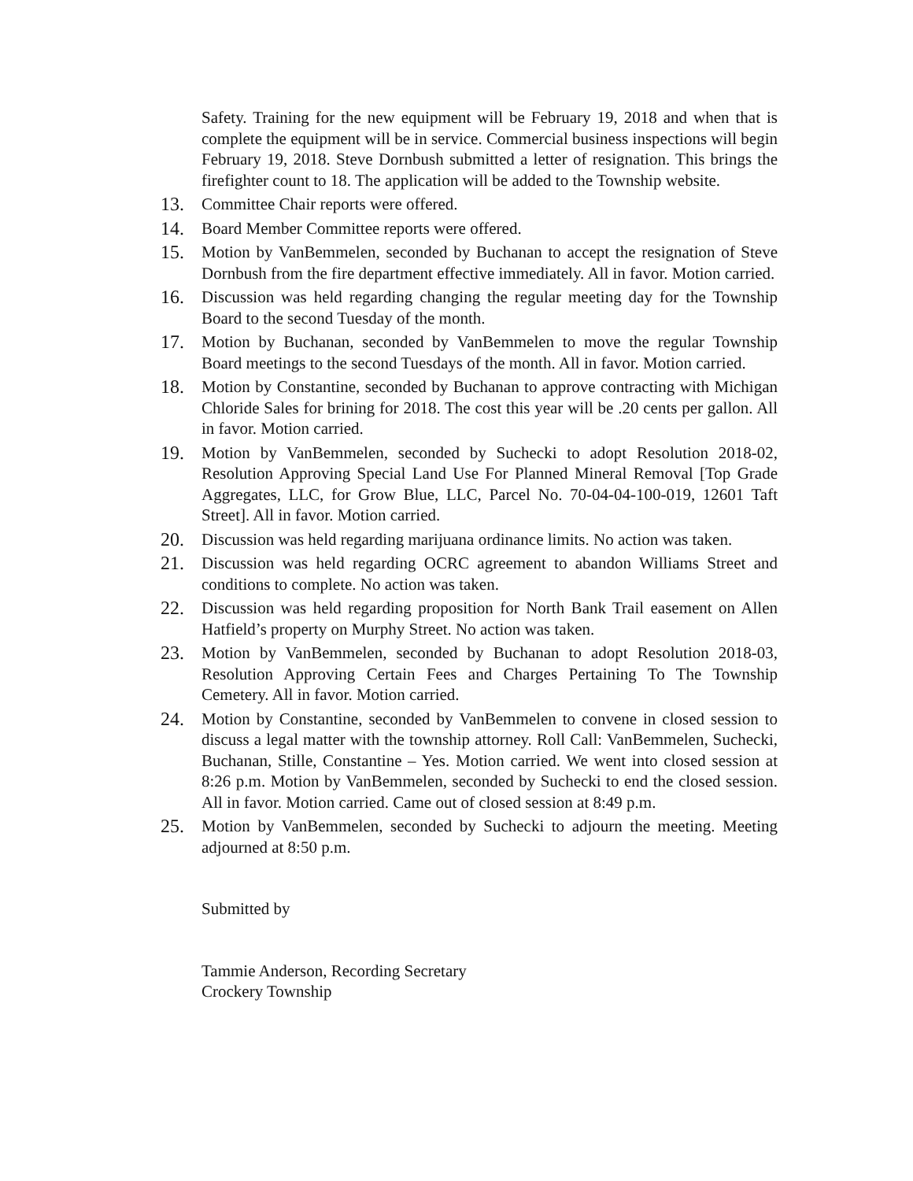Safety. Training for the new equipment will be February 19, 2018 and when that is complete the equipment will be in service. Commercial business inspections will begin February 19, 2018. Steve Dornbush submitted a letter of resignation. This brings the firefighter count to 18. The application will be added to the Township website.
13. Committee Chair reports were offered.
14. Board Member Committee reports were offered.
15. Motion by VanBemmelen, seconded by Buchanan to accept the resignation of Steve Dornbush from the fire department effective immediately. All in favor. Motion carried.
16. Discussion was held regarding changing the regular meeting day for the Township Board to the second Tuesday of the month.
17. Motion by Buchanan, seconded by VanBemmelen to move the regular Township Board meetings to the second Tuesdays of the month. All in favor. Motion carried.
18. Motion by Constantine, seconded by Buchanan to approve contracting with Michigan Chloride Sales for brining for 2018. The cost this year will be .20 cents per gallon. All in favor. Motion carried.
19. Motion by VanBemmelen, seconded by Suchecki to adopt Resolution 2018-02, Resolution Approving Special Land Use For Planned Mineral Removal [Top Grade Aggregates, LLC, for Grow Blue, LLC, Parcel No. 70-04-04-100-019, 12601 Taft Street]. All in favor. Motion carried.
20. Discussion was held regarding marijuana ordinance limits. No action was taken.
21. Discussion was held regarding OCRC agreement to abandon Williams Street and conditions to complete. No action was taken.
22. Discussion was held regarding proposition for North Bank Trail easement on Allen Hatfield’s property on Murphy Street. No action was taken.
23. Motion by VanBemmelen, seconded by Buchanan to adopt Resolution 2018-03, Resolution Approving Certain Fees and Charges Pertaining To The Township Cemetery. All in favor. Motion carried.
24. Motion by Constantine, seconded by VanBemmelen to convene in closed session to discuss a legal matter with the township attorney. Roll Call: VanBemmelen, Suchecki, Buchanan, Stille, Constantine – Yes. Motion carried. We went into closed session at 8:26 p.m. Motion by VanBemmelen, seconded by Suchecki to end the closed session. All in favor. Motion carried. Came out of closed session at 8:49 p.m.
25. Motion by VanBemmelen, seconded by Suchecki to adjourn the meeting. Meeting adjourned at 8:50 p.m.
Submitted by
Tammie Anderson, Recording Secretary
Crockery Township